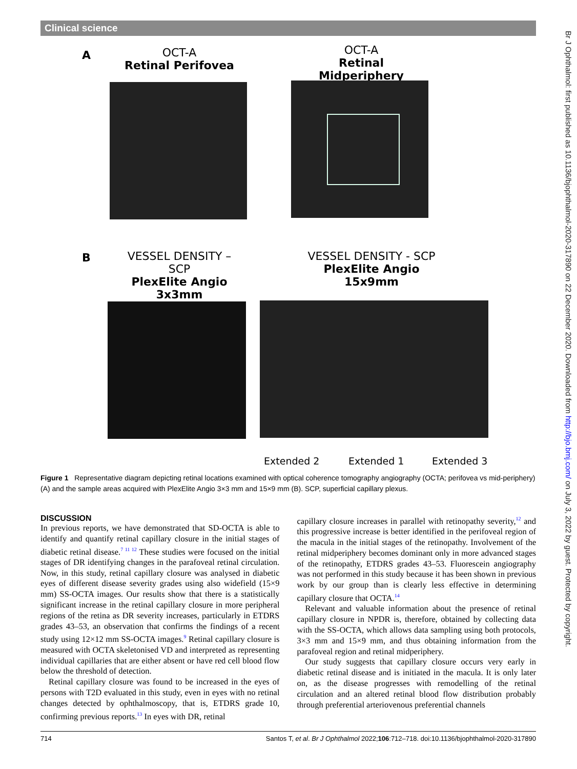Clinical science
Br J Ophthalmol: first published as 10.1136/bjophthalmol-2020-317890 on 22 December 2020. Downloaded from http://bjo.bmj.com/ on July 3, 2022 by guest. Protected by copyright.
A
OCT-A
Retinal Perifovea
OCT-A
Retinal Midperiphery
B
VESSEL DENSITY – SCP
PlexElite Angio
3x3mm
VESSEL DENSITY - SCP
PlexElite Angio
15x9mm
Extended 2 Extended 1 Extended 3
Figure 1 Representative diagram depicting retinal locations examined with optical coherence tomography angiography (OCTA; perifovea vs mid-periphery) (A) and the sample areas acquired with PlexElite Angio 3×3 mm and 15×9 mm (B). SCP, superficial capillary plexus.
DISCUSSION
In previous reports, we have demonstrated that SD-OCTA is able to identify and quantify retinal capillary closure in the initial stages of diabetic retinal disease.<sup>7 11 12</sup> These studies were focused on the initial stages of DR identifying changes in the parafoveal retinal circulation. Now, in this study, retinal capillary closure was analysed in diabetic eyes of different disease severity grades using also widefield (15×9 mm) SS-OCTA images. Our results show that there is a statistically significant increase in the retinal capillary closure in more peripheral regions of the retina as DR severity increases, particularly in ETDRS grades 43–53, an observation that confirms the findings of a recent study using 12×12 mm SS-OCTA images.<sup>9</sup> Retinal capillary closure is measured with OCTA skeletonised VD and interpreted as representing individual capillaries that are either absent or have red cell blood flow below the threshold of detection.
Retinal capillary closure was found to be increased in the eyes of persons with T2D evaluated in this study, even in eyes with no retinal changes detected by ophthalmoscopy, that is, ETDRS grade 10, confirming previous reports.<sup>13</sup> In eyes with DR, retinal
capillary closure increases in parallel with retinopathy severity,<sup>12</sup> and this progressive increase is better identified in the perifoveal region of the macula in the initial stages of the retinopathy. Involvement of the retinal midperiphery becomes dominant only in more advanced stages of the retinopathy, ETDRS grades 43–53. Fluorescein angiography was not performed in this study because it has been shown in previous work by our group than is clearly less effective in determining capillary closure that OCTA.<sup>14</sup>
Relevant and valuable information about the presence of retinal capillary closure in NPDR is, therefore, obtained by collecting data with the SS-OCTA, which allows data sampling using both protocols, 3×3 mm and 15×9 mm, and thus obtaining information from the parafoveal region and retinal midperiphery.
Our study suggests that capillary closure occurs very early in diabetic retinal disease and is initiated in the macula. It is only later on, as the disease progresses with remodelling of the retinal circulation and an altered retinal blood flow distribution probably through preferential arteriovenous preferential channels
714 Santos T, et al. Br J Ophthalmol 2022;106:712–718. doi:10.1136/bjophthalmol-2020-317890